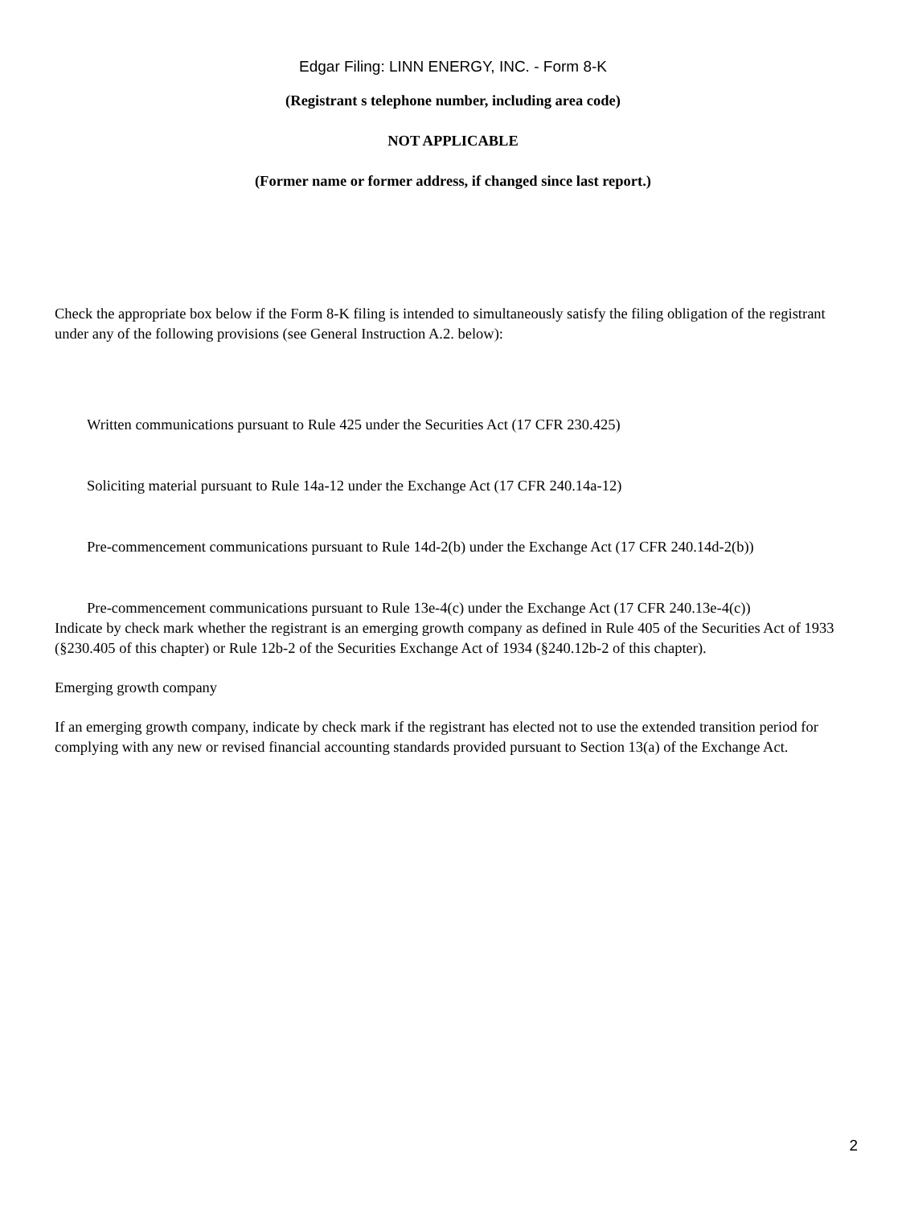Edgar Filing: LINN ENERGY, INC. - Form 8-K
(Registrant s telephone number, including area code)
NOT APPLICABLE
(Former name or former address, if changed since last report.)
Check the appropriate box below if the Form 8-K filing is intended to simultaneously satisfy the filing obligation of the registrant under any of the following provisions (see General Instruction A.2. below):
Written communications pursuant to Rule 425 under the Securities Act (17 CFR 230.425)
Soliciting material pursuant to Rule 14a-12 under the Exchange Act (17 CFR 240.14a-12)
Pre-commencement communications pursuant to Rule 14d-2(b) under the Exchange Act (17 CFR 240.14d-2(b))
Pre-commencement communications pursuant to Rule 13e-4(c) under the Exchange Act (17 CFR 240.13e-4(c))
Indicate by check mark whether the registrant is an emerging growth company as defined in Rule 405 of the Securities Act of 1933 (§230.405 of this chapter) or Rule 12b-2 of the Securities Exchange Act of 1934 (§240.12b-2 of this chapter).
Emerging growth company
If an emerging growth company, indicate by check mark if the registrant has elected not to use the extended transition period for complying with any new or revised financial accounting standards provided pursuant to Section 13(a) of the Exchange Act.
2